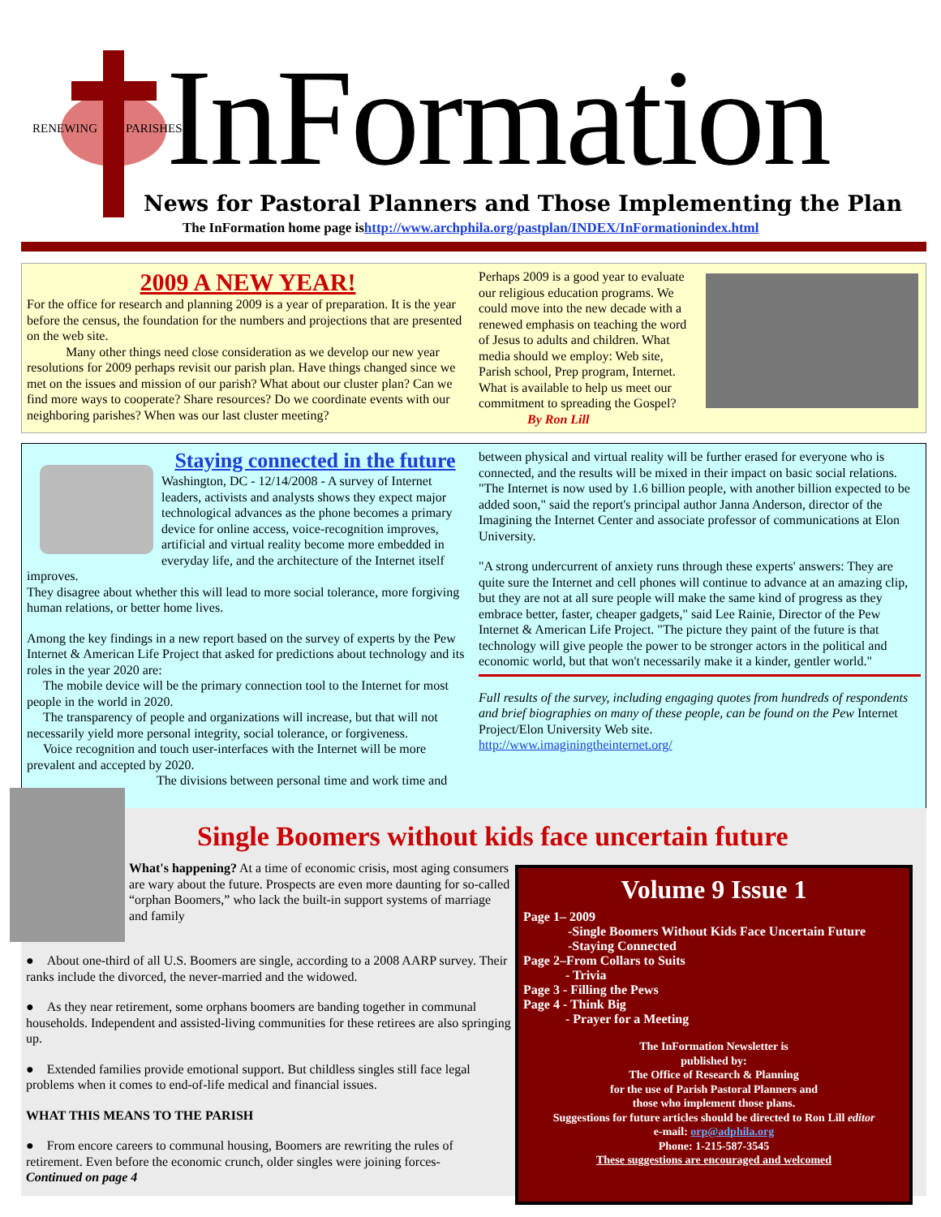RENEWING PARISHES InFormation
News for Pastoral Planners and Those Implementing the Plan
The InFormation home page ishttp://www.archphila.org/pastplan/INDEX/InFormationindex.html
2009 A NEW YEAR!
For the office for research and planning 2009 is a year of preparation. It is the year before the census, the foundation for the numbers and projections that are presented on the web site.
Many other things need close consideration as we develop our new year resolutions for 2009 perhaps revisit our parish plan. Have things changed since we met on the issues and mission of our parish? What about our cluster plan? Can we find more ways to cooperate? Share resources? Do we coordinate events with our neighboring parishes? When was our last cluster meeting?
Perhaps 2009 is a good year to evaluate our religious education programs. We could move into the new decade with a renewed emphasis on teaching the word of Jesus to adults and children. What media should we employ: Web site, Parish school, Prep program, Internet. What is available to help us meet our commitment to spreading the Gospel?
By Ron Lill
Staying connected in the future
Washington, DC - 12/14/2008 - A survey of Internet leaders, activists and analysts shows they expect major technological advances as the phone becomes a primary device for online access, voice-recognition improves, artificial and virtual reality become more embedded in everyday life, and the architecture of the Internet itself improves.
They disagree about whether this will lead to more social tolerance, more forgiving human relations, or better home lives.
Among the key findings in a new report based on the survey of experts by the Pew Internet & American Life Project that asked for predictions about technology and its roles in the year 2020 are:
The mobile device will be the primary connection tool to the Internet for most people in the world in 2020.
The transparency of people and organizations will increase, but that will not necessarily yield more personal integrity, social tolerance, or forgiveness.
Voice recognition and touch user-interfaces with the Internet will be more prevalent and accepted by 2020.
The divisions between personal time and work time and
between physical and virtual reality will be further erased for everyone who is connected, and the results will be mixed in their impact on basic social relations.
"The Internet is now used by 1.6 billion people, with another billion expected to be added soon," said the report's principal author Janna Anderson, director of the Imagining the Internet Center and associate professor of communications at Elon University.
"A strong undercurrent of anxiety runs through these experts' answers: They are quite sure the Internet and cell phones will continue to advance at an amazing clip, but they are not at all sure people will make the same kind of progress as they embrace better, faster, cheaper gadgets," said Lee Rainie, Director of the Pew Internet & American Life Project. "The picture they paint of the future is that technology will give people the power to be stronger actors in the political and economic world, but that won't necessarily make it a kinder, gentler world."
Full results of the survey, including engaging quotes from hundreds of respondents and brief biographies on many of these people, can be found on the Pew Internet Project/Elon University Web site.
http://www.imaginingtheinternet.org/
Single Boomers without kids face uncertain future
What's happening? At a time of economic crisis, most aging consumers are wary about the future. Prospects are even more daunting for so-called “orphan Boomers,” who lack the built-in support systems of marriage and family
● About one-third of all U.S. Boomers are single, according to a 2008 AARP survey. Their ranks include the divorced, the never-married and the widowed.
● As they near retirement, some orphans boomers are banding together in communal households. Independent and assisted-living communities for these retirees are also springing up.
● Extended families provide emotional support. But childless singles still face legal problems when it comes to end-of-life medical and financial issues.
WHAT THIS MEANS TO THE PARISH
● From encore careers to communal housing, Boomers are rewriting the rules of retirement. Even before the economic crunch, older singles were joining forces-
Continued on page 4
Volume 9 Issue 1
Page 1– 2009
-Single Boomers Without Kids Face Uncertain Future
-Staying Connected
Page 2–From Collars to Suits
- Trivia
Page 3 - Filling the Pews
Page 4 - Think Big
- Prayer for a Meeting
The InFormation Newsletter is
published by:
The Office of Research & Planning
for the use of Parish Pastoral Planners and
those who implement those plans.
Suggestions for future articles should be directed to Ron Lill editor
e-mail: orp@adphila.org
Phone: 1-215-587-3545
These suggestions are encouraged and welcomed